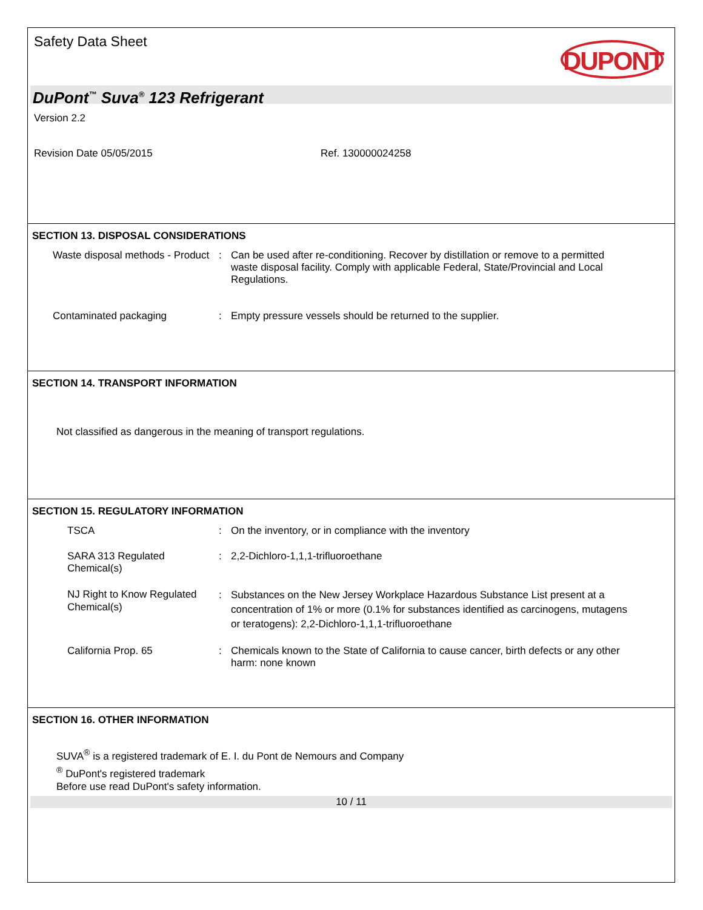Safety Data Sheet
DUPONT
DuPont<sup>™</sup> Suva<sup>®</sup> 123 Refrigerant
Version 2.2
Revision Date 05/05/2015 Ref. 130000024258
SECTION 13. DISPOSAL CONSIDERATIONS
Waste disposal methods - Product
: Can be used after re-conditioning. Recover by distillation or remove to a permitted waste disposal facility. Comply with applicable Federal, State/Provincial and Local Regulations.
Contaminated packaging : Empty pressure vessels should be returned to the supplier.
SECTION 14. TRANSPORT INFORMATION
Not classified as dangerous in the meaning of transport regulations.
SECTION 15. REGULATORY INFORMATION
TSCA : On the inventory, or in compliance with the inventory
SARA 313 Regulated Chemical(s)
: 2,2-Dichloro-1,1,1-trifluoroethane
NJ Right to Know Regulated Chemical(s)
: Substances on the New Jersey Workplace Hazardous Substance List present at a concentration of 1% or more (0.1% for substances identified as carcinogens, mutagens or teratogens): 2,2-Dichloro-1,1,1-trifluoroethane
California Prop. 65 : Chemicals known to the State of California to cause cancer, birth defects or any other harm: none known
SECTION 16. OTHER INFORMATION
SUVA<sup>®</sup> is a registered trademark of E. I. du Pont de Nemours and Company
<sup>®</sup> DuPont's registered trademark
Before use read DuPont's safety information.
10 / 11